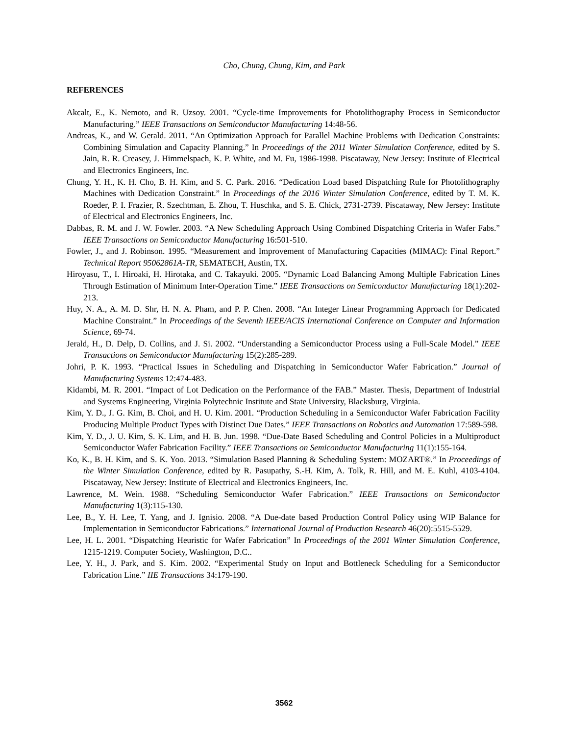Cho, Chung, Chung, Kim, and Park
REFERENCES
Akcalt, E., K. Nemoto, and R. Uzsoy. 2001. “Cycle-time Improvements for Photolithography Process in Semiconductor Manufacturing.” IEEE Transactions on Semiconductor Manufacturing 14:48-56.
Andreas, K., and W. Gerald. 2011. “An Optimization Approach for Parallel Machine Problems with Dedication Constraints: Combining Simulation and Capacity Planning.” In Proceedings of the 2011 Winter Simulation Conference, edited by S. Jain, R. R. Creasey, J. Himmelspach, K. P. White, and M. Fu, 1986-1998. Piscataway, New Jersey: Institute of Electrical and Electronics Engineers, Inc.
Chung, Y. H., K. H. Cho, B. H. Kim, and S. C. Park. 2016. “Dedication Load based Dispatching Rule for Photolithography Machines with Dedication Constraint.” In Proceedings of the 2016 Winter Simulation Conference, edited by T. M. K. Roeder, P. I. Frazier, R. Szechtman, E. Zhou, T. Huschka, and S. E. Chick, 2731-2739. Piscataway, New Jersey: Institute of Electrical and Electronics Engineers, Inc.
Dabbas, R. M. and J. W. Fowler. 2003. “A New Scheduling Approach Using Combined Dispatching Criteria in Wafer Fabs.” IEEE Transactions on Semiconductor Manufacturing 16:501-510.
Fowler, J., and J. Robinson. 1995. “Measurement and Improvement of Manufacturing Capacities (MIMAC): Final Report.” Technical Report 95062861A-TR, SEMATECH, Austin, TX.
Hiroyasu, T., I. Hiroaki, H. Hirotaka, and C. Takayuki. 2005. “Dynamic Load Balancing Among Multiple Fabrication Lines Through Estimation of Minimum Inter-Operation Time.” IEEE Transactions on Semiconductor Manufacturing 18(1):202-213.
Huy, N. A., A. M. D. Shr, H. N. A. Pham, and P. P. Chen. 2008. “An Integer Linear Programming Approach for Dedicated Machine Constraint.” In Proceedings of the Seventh IEEE/ACIS International Conference on Computer and Information Science, 69-74.
Jerald, H., D. Delp, D. Collins, and J. Si. 2002. “Understanding a Semiconductor Process using a Full-Scale Model.” IEEE Transactions on Semiconductor Manufacturing 15(2):285-289.
Johri, P. K. 1993. “Practical Issues in Scheduling and Dispatching in Semiconductor Wafer Fabrication.” Journal of Manufacturing Systems 12:474-483.
Kidambi, M. R. 2001. “Impact of Lot Dedication on the Performance of the FAB.” Master. Thesis, Department of Industrial and Systems Engineering, Virginia Polytechnic Institute and State University, Blacksburg, Virginia.
Kim, Y. D., J. G. Kim, B. Choi, and H. U. Kim. 2001. “Production Scheduling in a Semiconductor Wafer Fabrication Facility Producing Multiple Product Types with Distinct Due Dates.” IEEE Transactions on Robotics and Automation 17:589-598.
Kim, Y. D., J. U. Kim, S. K. Lim, and H. B. Jun. 1998. “Due-Date Based Scheduling and Control Policies in a Multiproduct Semiconductor Wafer Fabrication Facility.” IEEE Transactions on Semiconductor Manufacturing 11(1):155-164.
Ko, K., B. H. Kim, and S. K. Yoo. 2013. “Simulation Based Planning & Scheduling System: MOZART®.” In Proceedings of the Winter Simulation Conference, edited by R. Pasupathy, S.-H. Kim, A. Tolk, R. Hill, and M. E. Kuhl, 4103-4104. Piscataway, New Jersey: Institute of Electrical and Electronics Engineers, Inc.
Lawrence, M. Wein. 1988. “Scheduling Semiconductor Wafer Fabrication.” IEEE Transactions on Semiconductor Manufacturing 1(3):115-130.
Lee, B., Y. H. Lee, T. Yang, and J. Ignisio. 2008. “A Due-date based Production Control Policy using WIP Balance for Implementation in Semiconductor Fabrications.” International Journal of Production Research 46(20):5515-5529.
Lee, H. L. 2001. “Dispatching Heuristic for Wafer Fabrication” In Proceedings of the 2001 Winter Simulation Conference, 1215-1219. Computer Society, Washington, D.C..
Lee, Y. H., J. Park, and S. Kim. 2002. “Experimental Study on Input and Bottleneck Scheduling for a Semiconductor Fabrication Line.” IIE Transactions 34:179-190.
3562